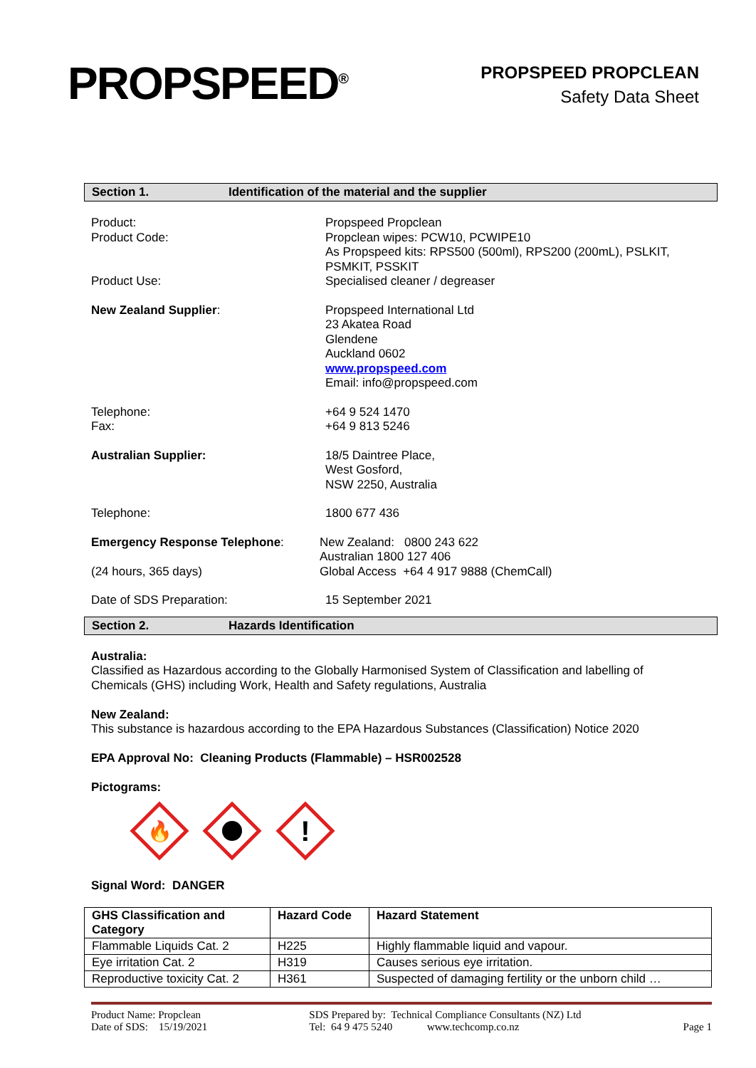PROPSPEED<sup>®</sup>
PROPSPEED PROPCLEAN
Safety Data Sheet
Section 1. Identification of the material and the supplier
Product:
Product Code:
Product Use:
Propspeed Propclean
Propclean wipes: PCW10, PCWIPE10
As Propspeed kits: RPS500 (500ml), RPS200 (200mL), PSLKIT,
PSMKIT, PSSKIT
Specialised cleaner / degreaser
New Zealand Supplier: Propspeed International Ltd
23 Akatea Road
Glendene
Auckland 0602
www.propspeed.com
Email: info@propspeed.com
Telephone:
Fax:
+64 9 524 1470
+64 9 813 5246
Australian Supplier: 18/5 Daintree Place,
West Gosford,
NSW 2250, Australia
Telephone: 1800 677 436
Emergency Response Telephone:
(24 hours, 365 days)
New Zealand: 0800 243 622
Australian 1800 127 406
Global Access +64 4 917 9888 (ChemCall)
Date of SDS Preparation: 15 September 2021
Section 2. Hazards Identification
Australia:
Classified as Hazardous according to the Globally Harmonised System of Classification and labelling of
Chemicals (GHS) including Work, Health and Safety regulations, Australia
New Zealand:
This substance is hazardous according to the EPA Hazardous Substances (Classification) Notice 2020
EPA Approval No: Cleaning Products (Flammable) – HSR002528
Pictograms:
🔥
!
Signal Word: DANGER
| GHS Classification and Category | Hazard Code | Hazard Statement |
| --- | --- | --- |
| Flammable Liquids Cat. 2 | H225 | Highly flammable liquid and vapour. |
| Eye irritation Cat. 2 | H319 | Causes serious eye irritation. |
| Reproductive toxicity Cat. 2 | H361 | Suspected of damaging fertility or the unborn child … |
Product Name: Propclean
Date of SDS: 15/19/2021
SDS Prepared by: Technical Compliance Consultants (NZ) Ltd
Tel: 64 9 475 5240 www.techcomp.co.nz
Page 1